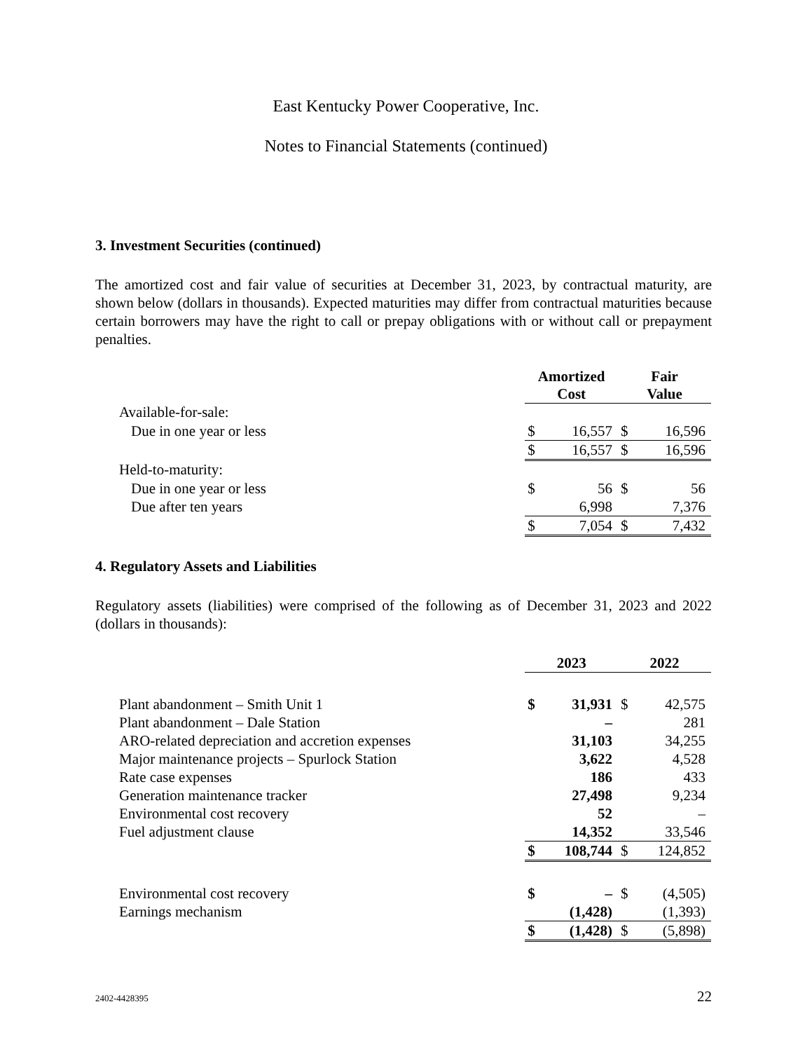East Kentucky Power Cooperative, Inc.
Notes to Financial Statements (continued)
3. Investment Securities (continued)
The amortized cost and fair value of securities at December 31, 2023, by contractual maturity, are shown below (dollars in thousands). Expected maturities may differ from contractual maturities because certain borrowers may have the right to call or prepay obligations with or without call or prepayment penalties.
| | Amortized Cost | | Fair Value | |
| Available-for-sale: | | | | |
| Due in one year or less | $ | 16,557 | $ | 16,596 |
| | $ | 16,557 | $ | 16,596 |
| Held-to-maturity: | | | | |
| Due in one year or less | $ | 56 | $ | 56 |
| Due after ten years | | 6,998 | | 7,376 |
| | $ | 7,054 | $ | 7,432 |
4. Regulatory Assets and Liabilities
Regulatory assets (liabilities) were comprised of the following as of December 31, 2023 and 2022 (dollars in thousands):
| | 2023 | | 2022 | |
| Plant abandonment – Smith Unit 1 | $ | 31,931 | $ | 42,575 |
| Plant abandonment – Dale Station | | – | | 281 |
| ARO-related depreciation and accretion expenses | | 31,103 | | 34,255 |
| Major maintenance projects – Spurlock Station | | 3,622 | | 4,528 |
| Rate case expenses | | 186 | | 433 |
| Generation maintenance tracker | | 27,498 | | 9,234 |
| Environmental cost recovery | | 52 | | – |
| Fuel adjustment clause | | 14,352 | | 33,546 |
| | $ | 108,744 | $ | 124,852 |
| Environmental cost recovery | $ | – | $ | (4,505) |
| Earnings mechanism | | (1,428) | | (1,393) |
| | $ | (1,428) | $ | (5,898) |
2402-4428395 22